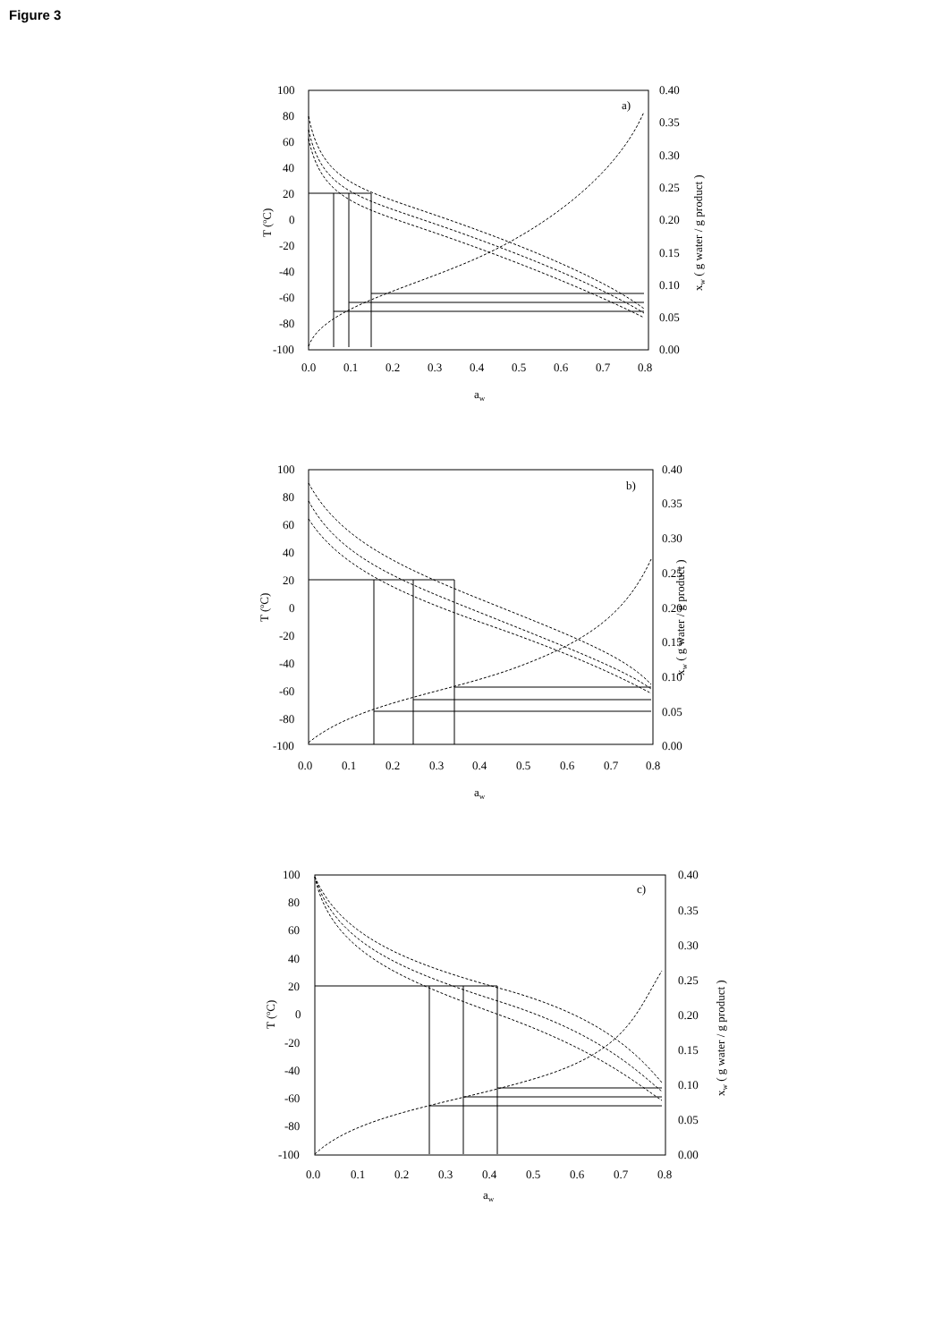Figure 3
100
80
60
40
20
0
-20
-40
-60
-80
-100
0.40
0.35
0.30
0.25
0.20
0.15
0.10
0.05
0.00
0.0
0.1
0.2
0.3
0.4
0.5
0.6
0.7
0.8
aw
T (ºC)
xw ( g water / g product )
a)
100
80
60
40
20
0
-20
-40
-60
-80
-100
0.40
0.35
0.30
0.25
0.20
0.15
0.10
0.05
0.00
0.0
0.1
0.2
0.3
0.4
0.5
0.6
0.7
0.8
aw
T (ºC)
xw ( g water / g product )
b)
100
80
60
40
20
0
-20
-40
-60
-80
-100
0.40
0.35
0.30
0.25
0.20
0.15
0.10
0.05
0.00
0.0
0.1
0.2
0.3
0.4
0.5
0.6
0.7
0.8
aw
T (ºC)
xw ( g water / g product )
c)